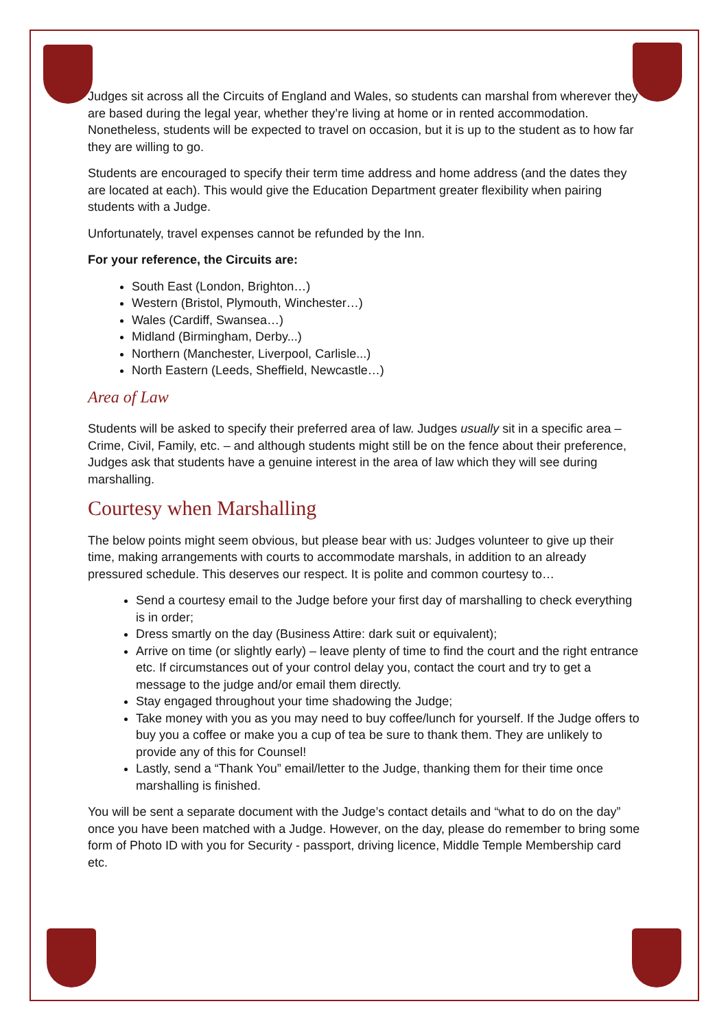Judges sit across all the Circuits of England and Wales, so students can marshal from wherever they are based during the legal year, whether they’re living at home or in rented accommodation. Nonetheless, students will be expected to travel on occasion, but it is up to the student as to how far they are willing to go.
Students are encouraged to specify their term time address and home address (and the dates they are located at each). This would give the Education Department greater flexibility when pairing students with a Judge.
Unfortunately, travel expenses cannot be refunded by the Inn.
For your reference, the Circuits are:
South East (London, Brighton…)
Western (Bristol, Plymouth, Winchester…)
Wales (Cardiff, Swansea…)
Midland (Birmingham, Derby...)
Northern (Manchester, Liverpool, Carlisle...)
North Eastern (Leeds, Sheffield, Newcastle…)
Area of Law
Students will be asked to specify their preferred area of law. Judges usually sit in a specific area – Crime, Civil, Family, etc. – and although students might still be on the fence about their preference, Judges ask that students have a genuine interest in the area of law which they will see during marshalling.
Courtesy when Marshalling
The below points might seem obvious, but please bear with us: Judges volunteer to give up their time, making arrangements with courts to accommodate marshals, in addition to an already pressured schedule. This deserves our respect. It is polite and common courtesy to…
Send a courtesy email to the Judge before your first day of marshalling to check everything is in order;
Dress smartly on the day (Business Attire: dark suit or equivalent);
Arrive on time (or slightly early) – leave plenty of time to find the court and the right entrance etc. If circumstances out of your control delay you, contact the court and try to get a message to the judge and/or email them directly.
Stay engaged throughout your time shadowing the Judge;
Take money with you as you may need to buy coffee/lunch for yourself. If the Judge offers to buy you a coffee or make you a cup of tea be sure to thank them. They are unlikely to provide any of this for Counsel!
Lastly, send a “Thank You” email/letter to the Judge, thanking them for their time once marshalling is finished.
You will be sent a separate document with the Judge’s contact details and “what to do on the day” once you have been matched with a Judge. However, on the day, please do remember to bring some form of Photo ID with you for Security - passport, driving licence, Middle Temple Membership card etc.